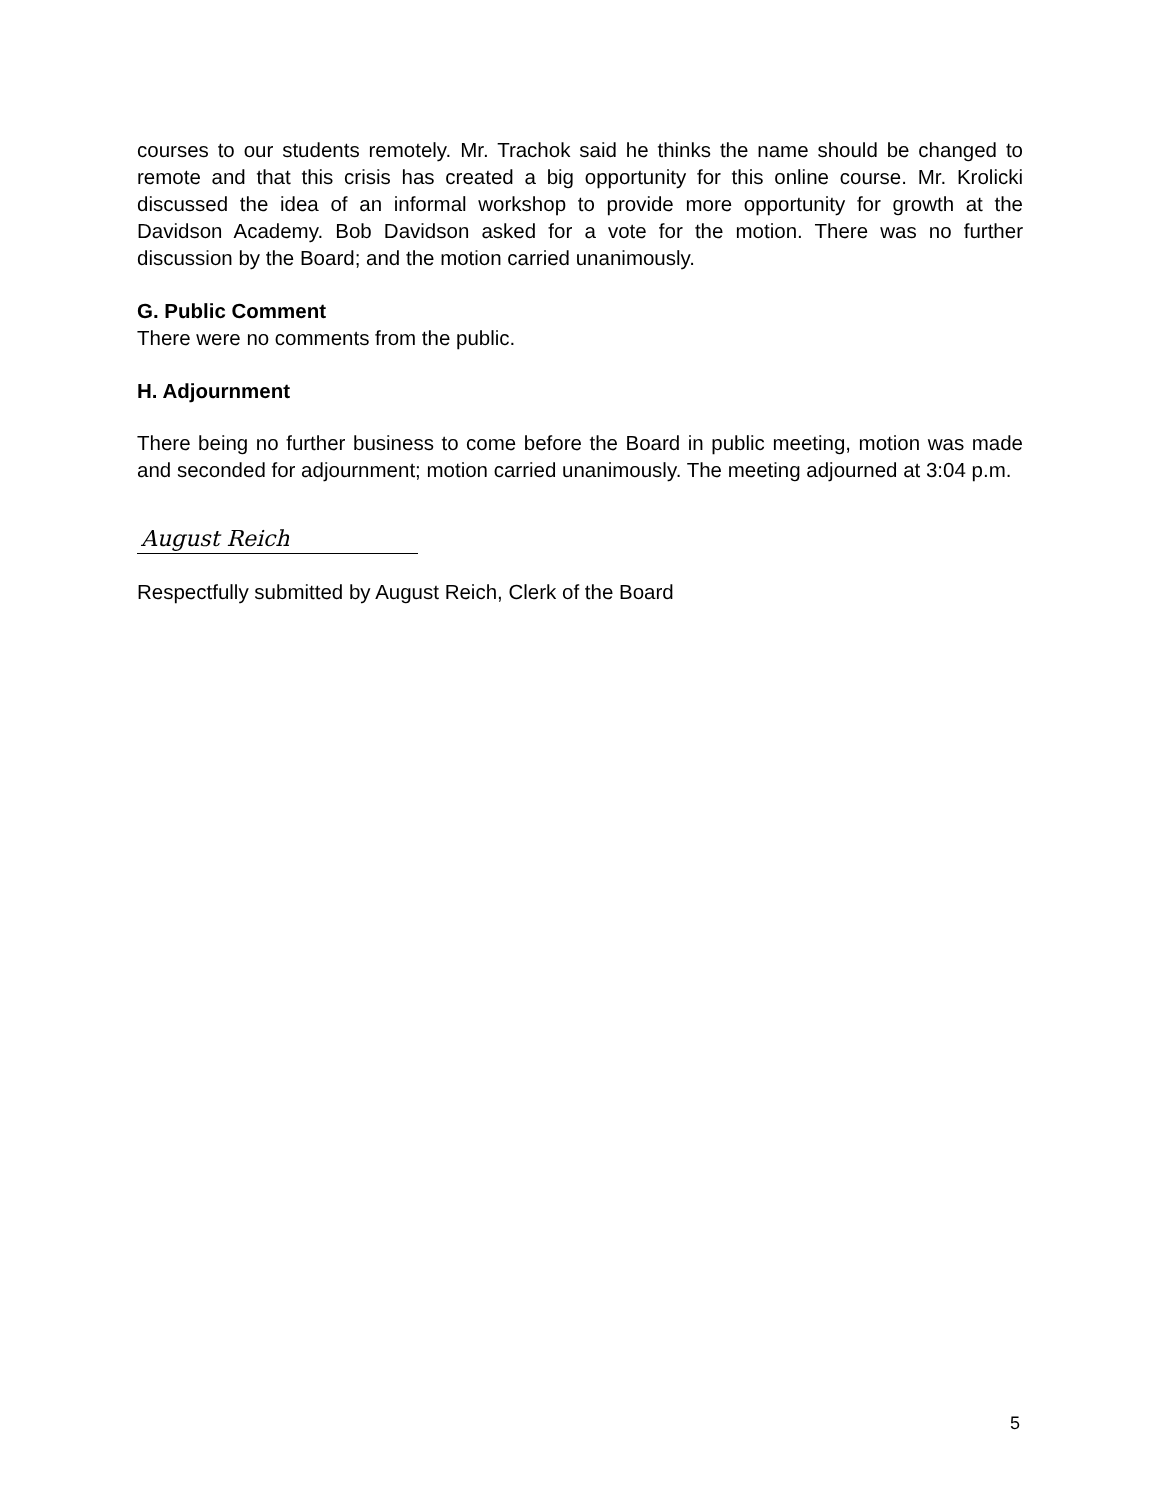courses to our students remotely. Mr. Trachok said he thinks the name should be changed to remote and that this crisis has created a big opportunity for this online course. Mr. Krolicki discussed the idea of an informal workshop to provide more opportunity for growth at the Davidson Academy. Bob Davidson asked for a vote for the motion. There was no further discussion by the Board; and the motion carried unanimously.
G. Public Comment
There were no comments from the public.
H. Adjournment
There being no further business to come before the Board in public meeting, motion was made and seconded for adjournment; motion carried unanimously. The meeting adjourned at 3:04 p.m.
August Reich
Respectfully submitted by August Reich, Clerk of the Board
5